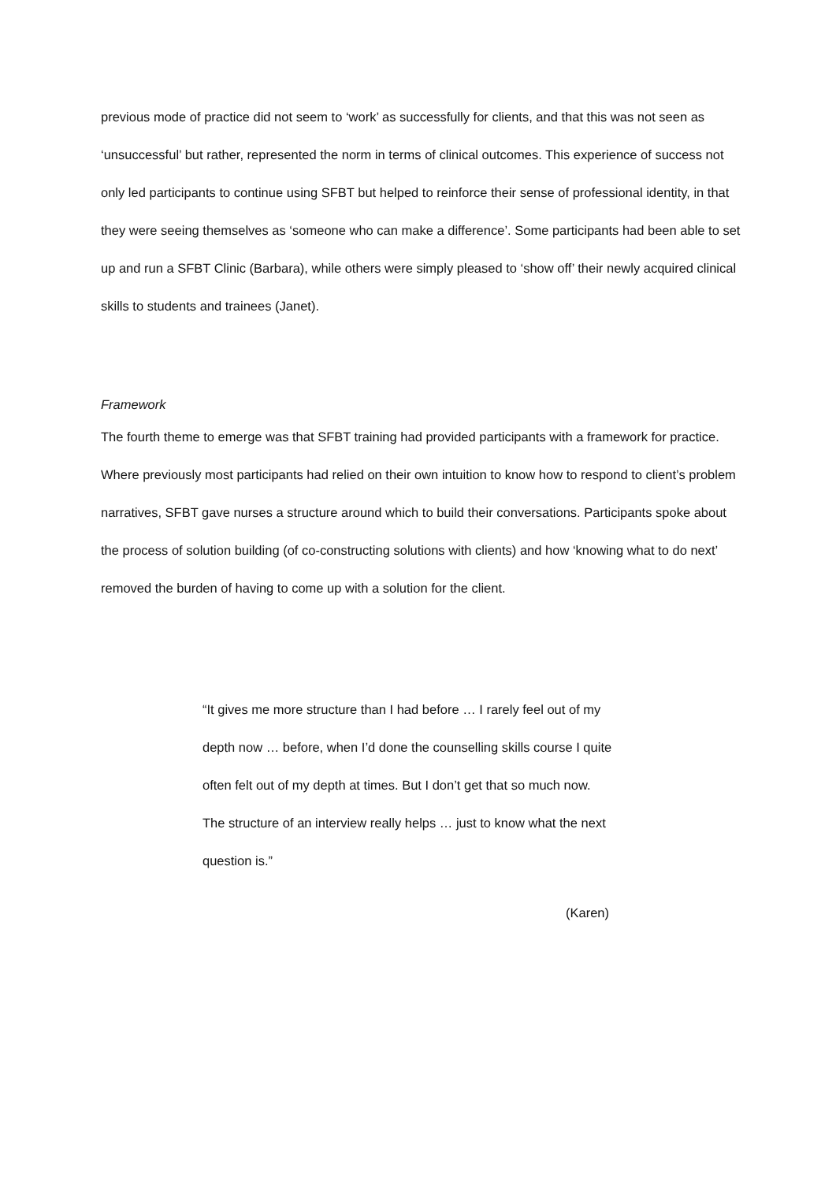previous mode of practice did not seem to ‘work’ as successfully for clients, and that this was not seen as ‘unsuccessful’ but rather, represented the norm in terms of clinical outcomes. This experience of success not only led participants to continue using SFBT but helped to reinforce their sense of professional identity, in that they were seeing themselves as ‘someone who can make a difference’. Some participants had been able to set up and run a SFBT Clinic (Barbara), while others were simply pleased to ‘show off’ their newly acquired clinical skills to students and trainees (Janet).
Framework
The fourth theme to emerge was that SFBT training had provided participants with a framework for practice. Where previously most participants had relied on their own intuition to know how to respond to client’s problem narratives, SFBT gave nurses a structure around which to build their conversations. Participants spoke about the process of solution building (of co-constructing solutions with clients) and how ‘knowing what to do next’ removed the burden of having to come up with a solution for the client.
“It gives me more structure than I had before … I rarely feel out of my depth now … before, when I’d done the counselling skills course I quite often felt out of my depth at times. But I don’t get that so much now. The structure of an interview really helps … just to know what the next question is.”
(Karen)